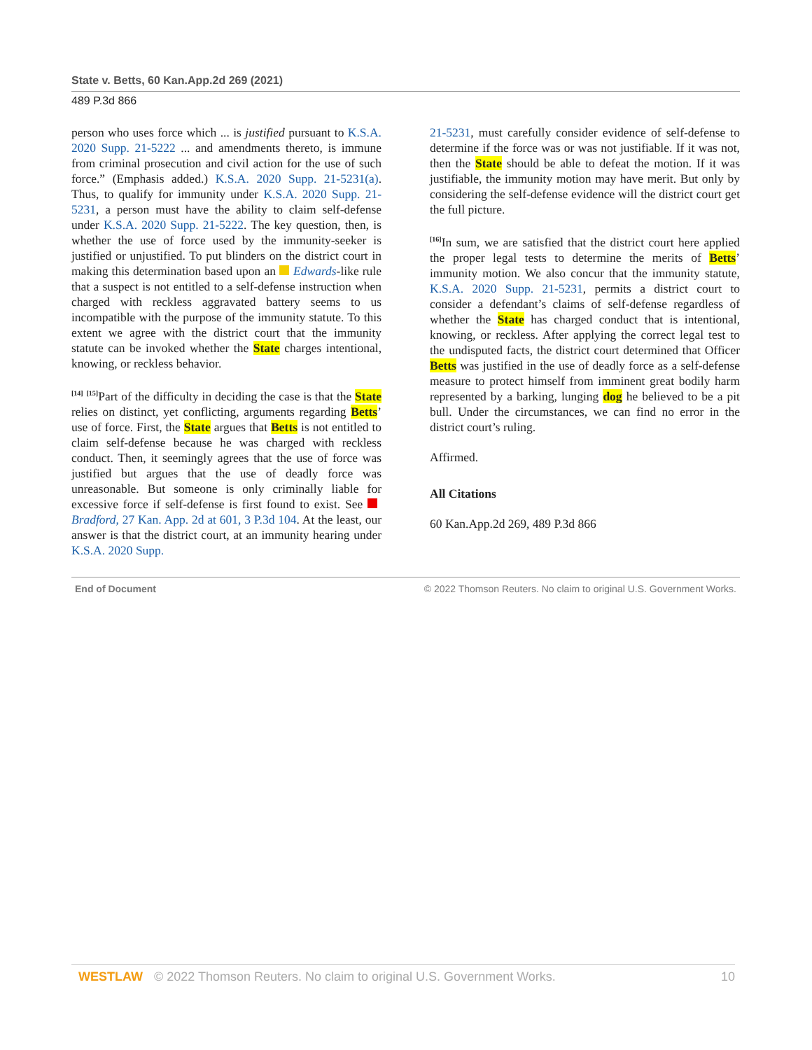State v. Betts, 60 Kan.App.2d 269 (2021)
489 P.3d 866
person who uses force which ... is justified pursuant to K.S.A. 2020 Supp. 21-5222 ... and amendments thereto, is immune from criminal prosecution and civil action for the use of such force.” (Emphasis added.) K.S.A. 2020 Supp. 21-5231(a). Thus, to qualify for immunity under K.S.A. 2020 Supp. 21-5231, a person must have the ability to claim self-defense under K.S.A. 2020 Supp. 21-5222. The key question, then, is whether the use of force used by the immunity-seeker is justified or unjustified. To put blinders on the district court in making this determination based upon an Edwards-like rule that a suspect is not entitled to a self-defense instruction when charged with reckless aggravated battery seems to us incompatible with the purpose of the immunity statute. To this extent we agree with the district court that the immunity statute can be invoked whether the State charges intentional, knowing, or reckless behavior.
<sup>[14]</sup> <sup>[15]</sup>Part of the difficulty in deciding the case is that the State relies on distinct, yet conflicting, arguments regarding Betts’ use of force. First, the State argues that Betts is not entitled to claim self-defense because he was charged with reckless conduct. Then, it seemingly agrees that the use of force was justified but argues that the use of deadly force was unreasonable. But someone is only criminally liable for excessive force if self-defense is first found to exist. See Bradford, 27 Kan. App. 2d at 601, 3 P.3d 104. At the least, our answer is that the district court, at an immunity hearing under K.S.A. 2020 Supp.
21-5231, must carefully consider evidence of self-defense to determine if the force was or was not justifiable. If it was not, then the State should be able to defeat the motion. If it was justifiable, the immunity motion may have merit. But only by considering the self-defense evidence will the district court get the full picture.
<sup>[16]</sup> In sum, we are satisfied that the district court here applied the proper legal tests to determine the merits of Betts’ immunity motion. We also concur that the immunity statute, K.S.A. 2020 Supp. 21-5231, permits a district court to consider a defendant’s claims of self-defense regardless of whether the State has charged conduct that is intentional, knowing, or reckless. After applying the correct legal test to the undisputed facts, the district court determined that Officer Betts was justified in the use of deadly force as a self-defense measure to protect himself from imminent great bodily harm represented by a barking, lunging dog he believed to be a pit bull. Under the circumstances, we can find no error in the district court’s ruling.
Affirmed.
All Citations
60 Kan.App.2d 269, 489 P.3d 866
End of Document © 2022 Thomson Reuters. No claim to original U.S. Government Works.
WESTLAW © 2022 Thomson Reuters. No claim to original U.S. Government Works. 10